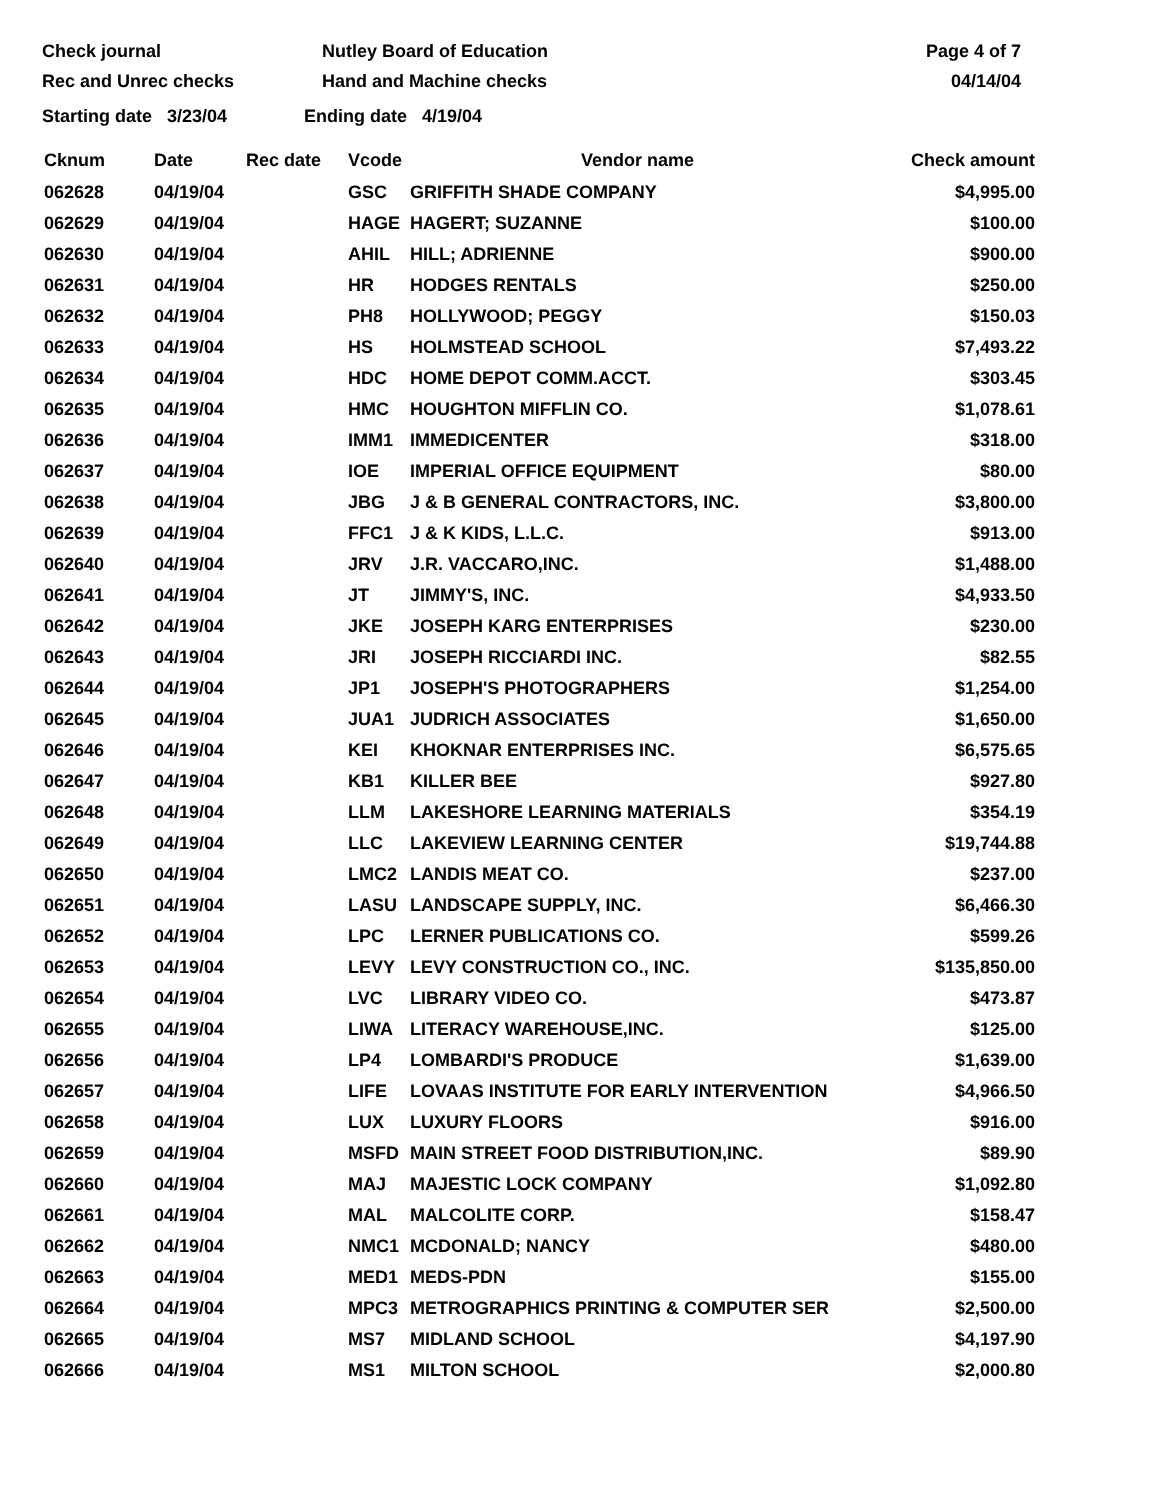Check journal
Rec and Unrec checks
Nutley Board of Education
Hand and Machine checks
Page 4 of 7
04/14/04
Starting date 3/23/04 Ending date 4/19/04
| Cknum | Date | Rec date | Vcode | Vendor name | Check amount |
| --- | --- | --- | --- | --- | --- |
| 062628 | 04/19/04 | | GSC | GRIFFITH SHADE COMPANY | $4,995.00 |
| 062629 | 04/19/04 | | HAGE | HAGERT; SUZANNE | $100.00 |
| 062630 | 04/19/04 | | AHIL | HILL; ADRIENNE | $900.00 |
| 062631 | 04/19/04 | | HR | HODGES RENTALS | $250.00 |
| 062632 | 04/19/04 | | PH8 | HOLLYWOOD; PEGGY | $150.03 |
| 062633 | 04/19/04 | | HS | HOLMSTEAD SCHOOL | $7,493.22 |
| 062634 | 04/19/04 | | HDC | HOME DEPOT COMM.ACCT. | $303.45 |
| 062635 | 04/19/04 | | HMC | HOUGHTON MIFFLIN CO. | $1,078.61 |
| 062636 | 04/19/04 | | IMM1 | IMMEDICENTER | $318.00 |
| 062637 | 04/19/04 | | IOE | IMPERIAL OFFICE EQUIPMENT | $80.00 |
| 062638 | 04/19/04 | | JBG | J & B GENERAL CONTRACTORS, INC. | $3,800.00 |
| 062639 | 04/19/04 | | FFC1 | J & K KIDS, L.L.C. | $913.00 |
| 062640 | 04/19/04 | | JRV | J.R. VACCARO,INC. | $1,488.00 |
| 062641 | 04/19/04 | | JT | JIMMY'S, INC. | $4,933.50 |
| 062642 | 04/19/04 | | JKE | JOSEPH KARG ENTERPRISES | $230.00 |
| 062643 | 04/19/04 | | JRI | JOSEPH RICCIARDI INC. | $82.55 |
| 062644 | 04/19/04 | | JP1 | JOSEPH'S PHOTOGRAPHERS | $1,254.00 |
| 062645 | 04/19/04 | | JUA1 | JUDRICH ASSOCIATES | $1,650.00 |
| 062646 | 04/19/04 | | KEI | KHOKNAR ENTERPRISES INC. | $6,575.65 |
| 062647 | 04/19/04 | | KB1 | KILLER BEE | $927.80 |
| 062648 | 04/19/04 | | LLM | LAKESHORE LEARNING MATERIALS | $354.19 |
| 062649 | 04/19/04 | | LLC | LAKEVIEW LEARNING CENTER | $19,744.88 |
| 062650 | 04/19/04 | | LMC2 | LANDIS MEAT CO. | $237.00 |
| 062651 | 04/19/04 | | LASU | LANDSCAPE SUPPLY, INC. | $6,466.30 |
| 062652 | 04/19/04 | | LPC | LERNER PUBLICATIONS CO. | $599.26 |
| 062653 | 04/19/04 | | LEVY | LEVY CONSTRUCTION CO., INC. | $135,850.00 |
| 062654 | 04/19/04 | | LVC | LIBRARY VIDEO CO. | $473.87 |
| 062655 | 04/19/04 | | LIWA | LITERACY WAREHOUSE,INC. | $125.00 |
| 062656 | 04/19/04 | | LP4 | LOMBARDI'S PRODUCE | $1,639.00 |
| 062657 | 04/19/04 | | LIFE | LOVAAS INSTITUTE FOR EARLY INTERVENTION | $4,966.50 |
| 062658 | 04/19/04 | | LUX | LUXURY FLOORS | $916.00 |
| 062659 | 04/19/04 | | MSFD | MAIN STREET FOOD DISTRIBUTION,INC. | $89.90 |
| 062660 | 04/19/04 | | MAJ | MAJESTIC LOCK COMPANY | $1,092.80 |
| 062661 | 04/19/04 | | MAL | MALCOLITE CORP. | $158.47 |
| 062662 | 04/19/04 | | NMC1 | MCDONALD; NANCY | $480.00 |
| 062663 | 04/19/04 | | MED1 | MEDS-PDN | $155.00 |
| 062664 | 04/19/04 | | MPC3 | METROGRAPHICS PRINTING & COMPUTER SER | $2,500.00 |
| 062665 | 04/19/04 | | MS7 | MIDLAND SCHOOL | $4,197.90 |
| 062666 | 04/19/04 | | MS1 | MILTON SCHOOL | $2,000.80 |